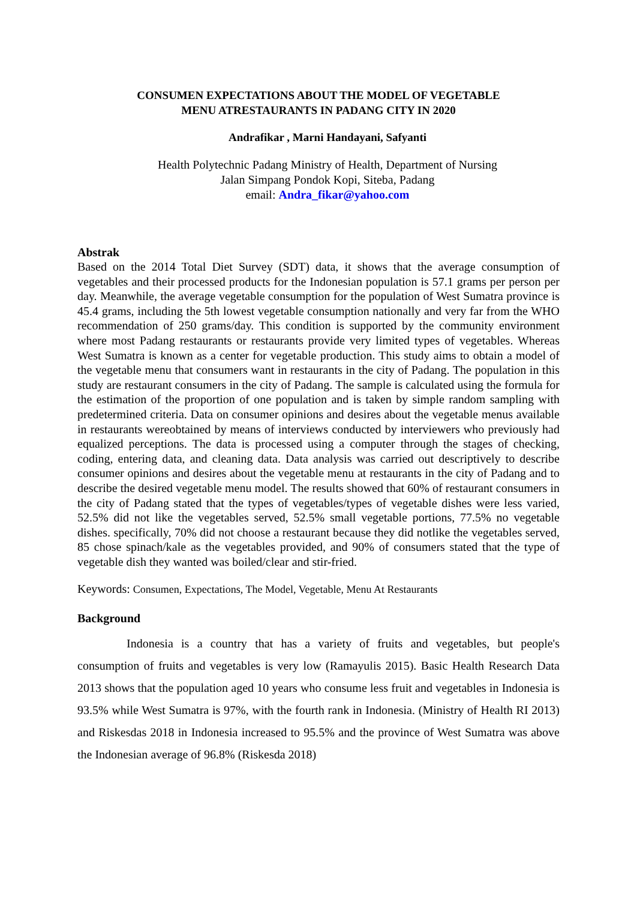CONSUMEN EXPECTATIONS ABOUT THE MODEL OF VEGETABLE
MENU ATRESTAURANTS IN PADANG CITY IN 2020
Andrafikar , Marni Handayani, Safyanti
Health Polytechnic Padang Ministry of Health, Department of Nursing
Jalan Simpang Pondok Kopi, Siteba, Padang
email: Andra_fikar@yahoo.com
Abstrak
Based on the 2014 Total Diet Survey (SDT) data, it shows that the average consumption of vegetables and their processed products for the Indonesian population is 57.1 grams per person per day. Meanwhile, the average vegetable consumption for the population of West Sumatra province is 45.4 grams, including the 5th lowest vegetable consumption nationally and very far from the WHO recommendation of 250 grams/day. This condition is supported by the community environment where most Padang restaurants or restaurants provide very limited types of vegetables. Whereas West Sumatra is known as a center for vegetable production. This study aims to obtain a model of the vegetable menu that consumers want in restaurants in the city of Padang. The population in this study are restaurant consumers in the city of Padang. The sample is calculated using the formula for the estimation of the proportion of one population and is taken by simple random sampling with predetermined criteria. Data on consumer opinions and desires about the vegetable menus available in restaurants wereobtained by means of interviews conducted by interviewers who previously had equalized perceptions. The data is processed using a computer through the stages of checking, coding, entering data, and cleaning data. Data analysis was carried out descriptively to describe consumer opinions and desires about the vegetable menu at restaurants in the city of Padang and to describe the desired vegetable menu model. The results showed that 60% of restaurant consumers in the city of Padang stated that the types of vegetables/types of vegetable dishes were less varied, 52.5% did not like the vegetables served, 52.5% small vegetable portions, 77.5% no vegetable dishes. specifically, 70% did not choose a restaurant because they did notlike the vegetables served, 85 chose spinach/kale as the vegetables provided, and 90% of consumers stated that the type of vegetable dish they wanted was boiled/clear and stir-fried.
Keywords: Consumen, Expectations, The Model, Vegetable, Menu At Restaurants
Background
Indonesia is a country that has a variety of fruits and vegetables, but people's consumption of fruits and vegetables is very low (Ramayulis 2015). Basic Health Research Data 2013 shows that the population aged 10 years who consume less fruit and vegetables in Indonesia is 93.5% while West Sumatra is 97%, with the fourth rank in Indonesia. (Ministry of Health RI 2013) and Riskesdas 2018 in Indonesia increased to 95.5% and the province of West Sumatra was above the Indonesian average of 96.8% (Riskesda 2018)